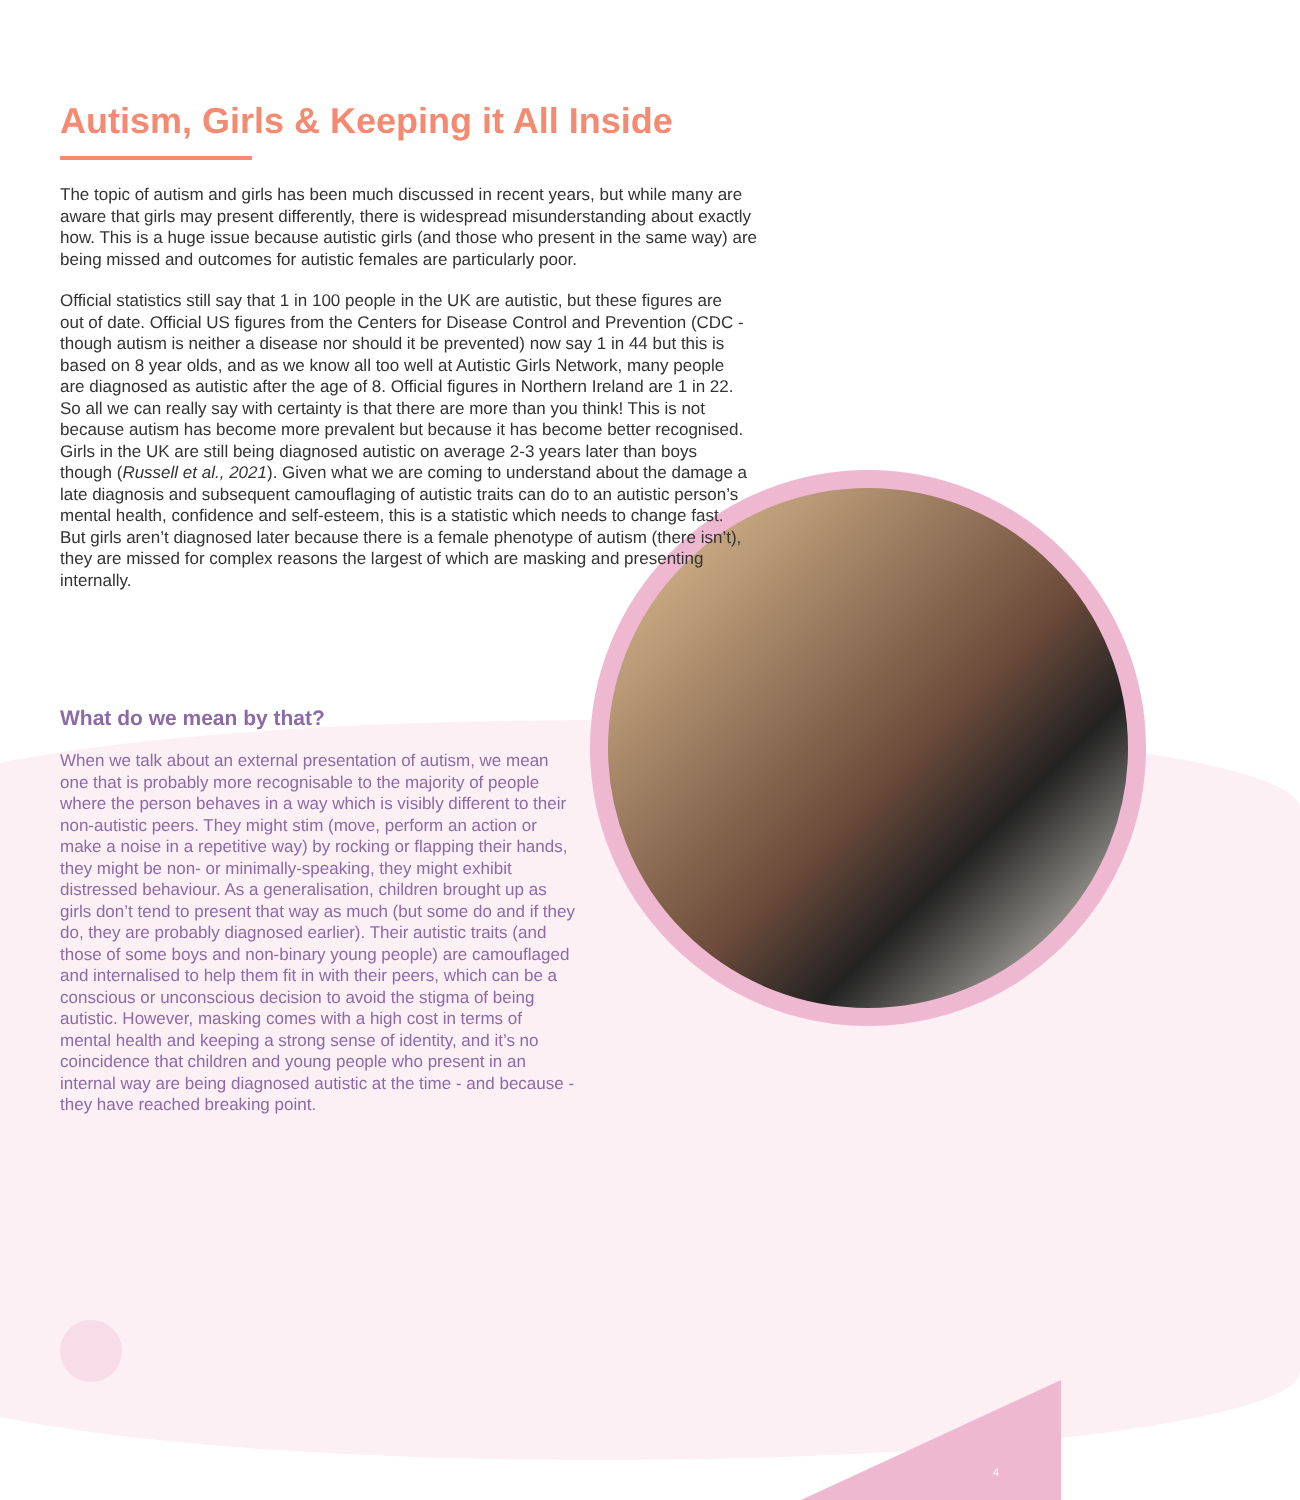Autism, Girls & Keeping it All Inside
The topic of autism and girls has been much discussed in recent years, but while many are aware that girls may present differently, there is widespread misunderstanding about exactly how. This is a huge issue because autistic girls (and those who present in the same way) are being missed and outcomes for autistic females are particularly poor.
Official statistics still say that 1 in 100 people in the UK are autistic, but these figures are out of date. Official US figures from the Centers for Disease Control and Prevention (CDC - though autism is neither a disease nor should it be prevented) now say 1 in 44 but this is based on 8 year olds, and as we know all too well at Autistic Girls Network, many people are diagnosed as autistic after the age of 8. Official figures in Northern Ireland are 1 in 22. So all we can really say with certainty is that there are more than you think! This is not because autism has become more prevalent but because it has become better recognised. Girls in the UK are still being diagnosed autistic on average 2-3 years later than boys though (Russell et al., 2021). Given what we are coming to understand about the damage a late diagnosis and subsequent camouflaging of autistic traits can do to an autistic person’s mental health, confidence and self-esteem, this is a statistic which needs to change fast. But girls aren’t diagnosed later because there is a female phenotype of autism (there isn’t), they are missed for complex reasons the largest of which are masking and presenting internally.
What do we mean by that?
When we talk about an external presentation of autism, we mean one that is probably more recognisable to the majority of people where the person behaves in a way which is visibly different to their non-autistic peers. They might stim (move, perform an action or make a noise in a repetitive way) by rocking or flapping their hands, they might be non- or minimally-speaking, they might exhibit distressed behaviour. As a generalisation, children brought up as girls don’t tend to present that way as much (but some do and if they do, they are probably diagnosed earlier). Their autistic traits (and those of some boys and non-binary young people) are camouflaged and internalised to help them fit in with their peers, which can be a conscious or unconscious decision to avoid the stigma of being autistic. However, masking comes with a high cost in terms of mental health and keeping a strong sense of identity, and it’s no coincidence that children and young people who present in an internal way are being diagnosed autistic at the time - and because - they have reached breaking point.
4